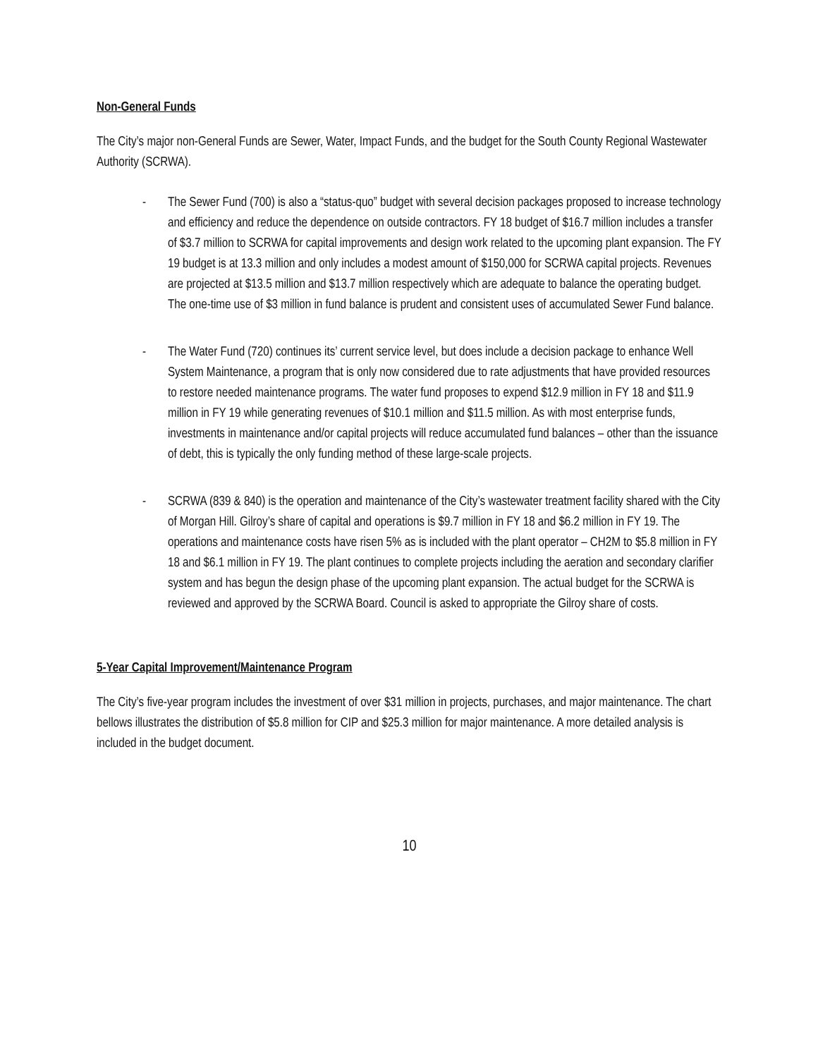Non-General Funds
The City’s major non-General Funds are Sewer, Water, Impact Funds, and the budget for the South County Regional Wastewater Authority (SCRWA).
- The Sewer Fund (700) is also a “status-quo” budget with several decision packages proposed to increase technology and efficiency and reduce the dependence on outside contractors. FY 18 budget of $16.7 million includes a transfer of $3.7 million to SCRWA for capital improvements and design work related to the upcoming plant expansion. The FY 19 budget is at 13.3 million and only includes a modest amount of $150,000 for SCRWA capital projects. Revenues are projected at $13.5 million and $13.7 million respectively which are adequate to balance the operating budget. The one-time use of $3 million in fund balance is prudent and consistent uses of accumulated Sewer Fund balance.
- The Water Fund (720) continues its’ current service level, but does include a decision package to enhance Well System Maintenance, a program that is only now considered due to rate adjustments that have provided resources to restore needed maintenance programs. The water fund proposes to expend $12.9 million in FY 18 and $11.9 million in FY 19 while generating revenues of $10.1 million and $11.5 million. As with most enterprise funds, investments in maintenance and/or capital projects will reduce accumulated fund balances – other than the issuance of debt, this is typically the only funding method of these large-scale projects.
- SCRWA (839 & 840) is the operation and maintenance of the City’s wastewater treatment facility shared with the City of Morgan Hill. Gilroy’s share of capital and operations is $9.7 million in FY 18 and $6.2 million in FY 19. The operations and maintenance costs have risen 5% as is included with the plant operator – CH2M to $5.8 million in FY 18 and $6.1 million in FY 19. The plant continues to complete projects including the aeration and secondary clarifier system and has begun the design phase of the upcoming plant expansion. The actual budget for the SCRWA is reviewed and approved by the SCRWA Board. Council is asked to appropriate the Gilroy share of costs.
5-Year Capital Improvement/Maintenance Program
The City’s five-year program includes the investment of over $31 million in projects, purchases, and major maintenance. The chart bellows illustrates the distribution of $5.8 million for CIP and $25.3 million for major maintenance. A more detailed analysis is included in the budget document.
10